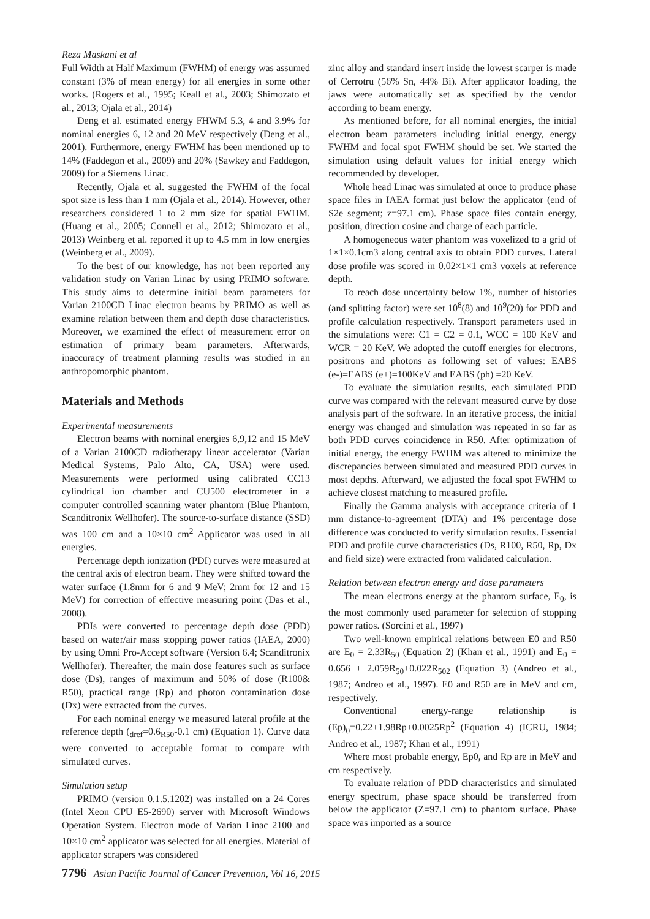Reza Maskani et al
Full Width at Half Maximum (FWHM) of energy was assumed constant (3% of mean energy) for all energies in some other works. (Rogers et al., 1995; Keall et al., 2003; Shimozato et al., 2013; Ojala et al., 2014)
Deng et al. estimated energy FHWM 5.3, 4 and 3.9% for nominal energies 6, 12 and 20 MeV respectively (Deng et al., 2001). Furthermore, energy FWHM has been mentioned up to 14% (Faddegon et al., 2009) and 20% (Sawkey and Faddegon, 2009) for a Siemens Linac.
Recently, Ojala et al. suggested the FWHM of the focal spot size is less than 1 mm (Ojala et al., 2014). However, other researchers considered 1 to 2 mm size for spatial FWHM. (Huang et al., 2005; Connell et al., 2012; Shimozato et al., 2013) Weinberg et al. reported it up to 4.5 mm in low energies (Weinberg et al., 2009).
To the best of our knowledge, has not been reported any validation study on Varian Linac by using PRIMO software. This study aims to determine initial beam parameters for Varian 2100CD Linac electron beams by PRIMO as well as examine relation between them and depth dose characteristics. Moreover, we examined the effect of measurement error on estimation of primary beam parameters. Afterwards, inaccuracy of treatment planning results was studied in an anthropomorphic phantom.
Materials and Methods
Experimental measurements
Electron beams with nominal energies 6,9,12 and 15 MeV of a Varian 2100CD radiotherapy linear accelerator (Varian Medical Systems, Palo Alto, CA, USA) were used. Measurements were performed using calibrated CC13 cylindrical ion chamber and CU500 electrometer in a computer controlled scanning water phantom (Blue Phantom, Scanditronix Wellhofer). The source-to-surface distance (SSD) was 100 cm and a 10×10 cm<sup>2</sup> Applicator was used in all energies.
Percentage depth ionization (PDI) curves were measured at the central axis of electron beam. They were shifted toward the water surface (1.8mm for 6 and 9 MeV; 2mm for 12 and 15 MeV) for correction of effective measuring point (Das et al., 2008).
PDIs were converted to percentage depth dose (PDD) based on water/air mass stopping power ratios (IAEA, 2000) by using Omni Pro-Accept software (Version 6.4; Scanditronix Wellhofer). Thereafter, the main dose features such as surface dose (Ds), ranges of maximum and 50% of dose (R100& R50), practical range (Rp) and photon contamination dose (Dx) were extracted from the curves.
For each nominal energy we measured lateral profile at the reference depth (<sub>dref</sub>=0.6<sub>R50</sub>-0.1 cm) (Equation 1). Curve data were converted to acceptable format to compare with simulated curves.
Simulation setup
PRIMO (version 0.1.5.1202) was installed on a 24 Cores (Intel Xeon CPU E5-2690) server with Microsoft Windows Operation System. Electron mode of Varian Linac 2100 and 10×10 cm<sup>2</sup> applicator was selected for all energies. Material of applicator scrapers was considered
zinc alloy and standard insert inside the lowest scarper is made of Cerrotru (56% Sn, 44% Bi). After applicator loading, the jaws were automatically set as specified by the vendor according to beam energy.
As mentioned before, for all nominal energies, the initial electron beam parameters including initial energy, energy FWHM and focal spot FWHM should be set. We started the simulation using default values for initial energy which recommended by developer.
Whole head Linac was simulated at once to produce phase space files in IAEA format just below the applicator (end of S2e segment; z=97.1 cm). Phase space files contain energy, position, direction cosine and charge of each particle.
A homogeneous water phantom was voxelized to a grid of 1×1×0.1cm3 along central axis to obtain PDD curves. Lateral dose profile was scored in 0.02×1×1 cm3 voxels at reference depth.
To reach dose uncertainty below 1%, number of histories (and splitting factor) were set 10<sup>8</sup>(8) and 10<sup>9</sup>(20) for PDD and profile calculation respectively. Transport parameters used in the simulations were: C1 = C2 = 0.1, WCC = 100 KeV and WCR = 20 KeV. We adopted the cutoff energies for electrons, positrons and photons as following set of values: EABS (e-)=EABS (e+)=100KeV and EABS (ph) =20 KeV.
To evaluate the simulation results, each simulated PDD curve was compared with the relevant measured curve by dose analysis part of the software. In an iterative process, the initial energy was changed and simulation was repeated in so far as both PDD curves coincidence in R50. After optimization of initial energy, the energy FWHM was altered to minimize the discrepancies between simulated and measured PDD curves in most depths. Afterward, we adjusted the focal spot FWHM to achieve closest matching to measured profile.
Finally the Gamma analysis with acceptance criteria of 1 mm distance-to-agreement (DTA) and 1% percentage dose difference was conducted to verify simulation results. Essential PDD and profile curve characteristics (Ds, R100, R50, Rp, Dx and field size) were extracted from validated calculation.
Relation between electron energy and dose parameters
The mean electrons energy at the phantom surface, E<sub>0</sub>, is the most commonly used parameter for selection of stopping power ratios. (Sorcini et al., 1997)
Two well-known empirical relations between E0 and R50 are E<sub>0</sub> = 2.33R<sub>50</sub> (Equation 2) (Khan et al., 1991) and E<sub>0</sub> = 0.656 + 2.059R<sub>50</sub>+0.022R<sub>502</sub> (Equation 3) (Andreo et al., 1987; Andreo et al., 1997). E0 and R50 are in MeV and cm, respectively.
Conventional energy-range relationship is (Ep)<sub>0</sub>=0.22+1.98Rp+0.0025Rp<sup>2</sup> (Equation 4) (ICRU, 1984; Andreo et al., 1987; Khan et al., 1991)
Where most probable energy, Ep0, and Rp are in MeV and cm respectively.
To evaluate relation of PDD characteristics and simulated energy spectrum, phase space should be transferred from below the applicator (Z=97.1 cm) to phantom surface. Phase space was imported as a source
7796 Asian Pacific Journal of Cancer Prevention, Vol 16, 2015